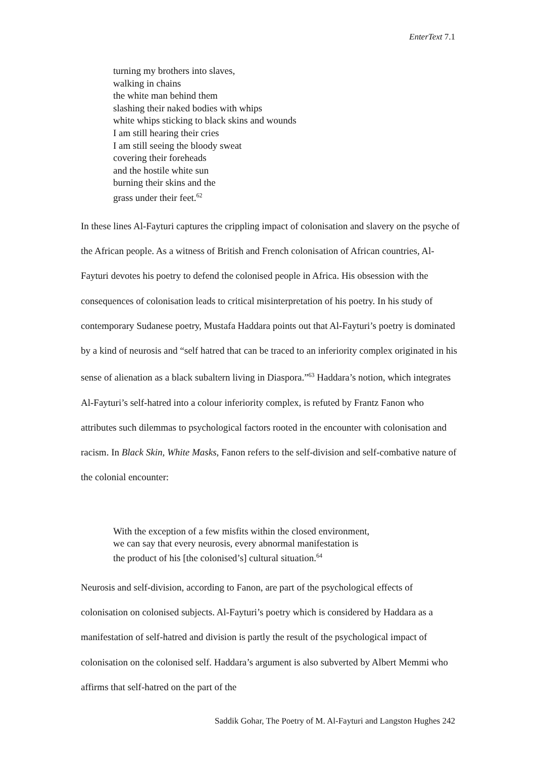EnterText 7.1
turning my brothers into slaves,
walking in chains
the white man behind them
slashing their naked bodies with whips
white whips sticking to black skins and wounds
I am still hearing their cries
I am still seeing the bloody sweat
covering their foreheads
and the hostile white sun
burning their skins and the
grass under their feet.<sup>62</sup>
In these lines Al-Fayturi captures the crippling impact of colonisation and slavery on the psyche of the African people. As a witness of British and French colonisation of African countries, Al-Fayturi devotes his poetry to defend the colonised people in Africa. His obsession with the consequences of colonisation leads to critical misinterpretation of his poetry. In his study of contemporary Sudanese poetry, Mustafa Haddara points out that Al-Fayturi’s poetry is dominated by a kind of neurosis and “self hatred that can be traced to an inferiority complex originated in his sense of alienation as a black subaltern living in Diaspora.”<sup>63</sup> Haddara’s notion, which integrates Al-Fayturi’s self-hatred into a colour inferiority complex, is refuted by Frantz Fanon who attributes such dilemmas to psychological factors rooted in the encounter with colonisation and racism. In Black Skin, White Masks, Fanon refers to the self-division and self-combative nature of the colonial encounter:
With the exception of a few misfits within the closed environment,
we can say that every neurosis, every abnormal manifestation is
the product of his [the colonised’s] cultural situation.<sup>64</sup>
Neurosis and self-division, according to Fanon, are part of the psychological effects of colonisation on colonised subjects. Al-Fayturi’s poetry which is considered by Haddara as a manifestation of self-hatred and division is partly the result of the psychological impact of colonisation on the colonised self. Haddara’s argument is also subverted by Albert Memmi who affirms that self-hatred on the part of the
Saddik Gohar, The Poetry of M. Al-Fayturi and Langston Hughes 242